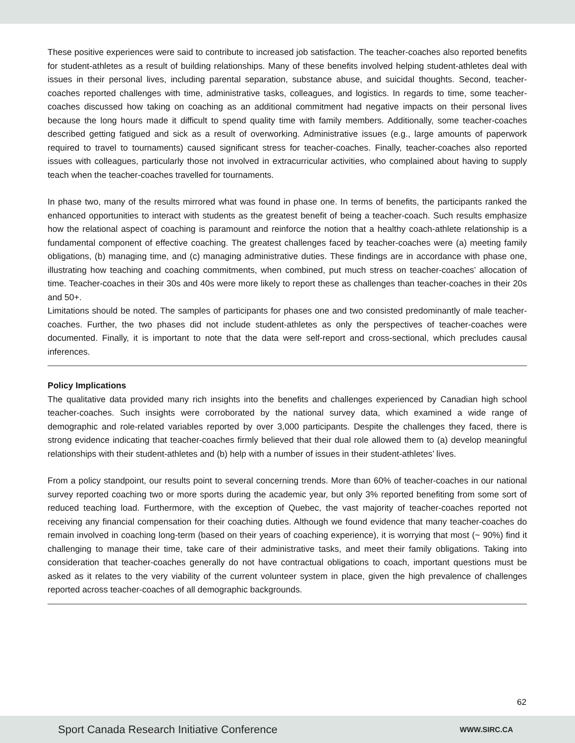These positive experiences were said to contribute to increased job satisfaction. The teacher-coaches also reported benefits for student-athletes as a result of building relationships. Many of these benefits involved helping student-athletes deal with issues in their personal lives, including parental separation, substance abuse, and suicidal thoughts. Second, teacher-coaches reported challenges with time, administrative tasks, colleagues, and logistics. In regards to time, some teacher-coaches discussed how taking on coaching as an additional commitment had negative impacts on their personal lives because the long hours made it difficult to spend quality time with family members. Additionally, some teacher-coaches described getting fatigued and sick as a result of overworking. Administrative issues (e.g., large amounts of paperwork required to travel to tournaments) caused significant stress for teacher-coaches. Finally, teacher-coaches also reported issues with colleagues, particularly those not involved in extracurricular activities, who complained about having to supply teach when the teacher-coaches travelled for tournaments.
In phase two, many of the results mirrored what was found in phase one. In terms of benefits, the participants ranked the enhanced opportunities to interact with students as the greatest benefit of being a teacher-coach. Such results emphasize how the relational aspect of coaching is paramount and reinforce the notion that a healthy coach-athlete relationship is a fundamental component of effective coaching. The greatest challenges faced by teacher-coaches were (a) meeting family obligations, (b) managing time, and (c) managing administrative duties. These findings are in accordance with phase one, illustrating how teaching and coaching commitments, when combined, put much stress on teacher-coaches’ allocation of time. Teacher-coaches in their 30s and 40s were more likely to report these as challenges than teacher-coaches in their 20s and 50+.
Limitations should be noted. The samples of participants for phases one and two consisted predominantly of male teacher-coaches. Further, the two phases did not include student-athletes as only the perspectives of teacher-coaches were documented. Finally, it is important to note that the data were self-report and cross-sectional, which precludes causal inferences.
Policy Implications
The qualitative data provided many rich insights into the benefits and challenges experienced by Canadian high school teacher-coaches. Such insights were corroborated by the national survey data, which examined a wide range of demographic and role-related variables reported by over 3,000 participants. Despite the challenges they faced, there is strong evidence indicating that teacher-coaches firmly believed that their dual role allowed them to (a) develop meaningful relationships with their student-athletes and (b) help with a number of issues in their student-athletes’ lives.
From a policy standpoint, our results point to several concerning trends. More than 60% of teacher-coaches in our national survey reported coaching two or more sports during the academic year, but only 3% reported benefiting from some sort of reduced teaching load. Furthermore, with the exception of Quebec, the vast majority of teacher-coaches reported not receiving any financial compensation for their coaching duties. Although we found evidence that many teacher-coaches do remain involved in coaching long-term (based on their years of coaching experience), it is worrying that most (~ 90%) find it challenging to manage their time, take care of their administrative tasks, and meet their family obligations. Taking into consideration that teacher-coaches generally do not have contractual obligations to coach, important questions must be asked as it relates to the very viability of the current volunteer system in place, given the high prevalence of challenges reported across teacher-coaches of all demographic backgrounds.
62
Sport Canada Research Initiative Conference WWW.SIRC.CA